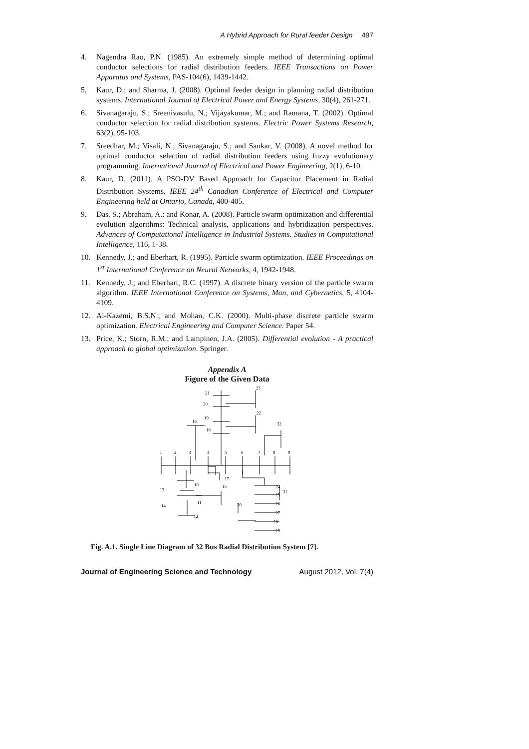A Hybrid Approach for Rural feeder Design 497
4. Nagendra Rao, P.N. (1985). An extremely simple method of determining optimal conductor selections for radial distribution feeders. IEEE Transactions on Power Apparatus and Systems, PAS-104(6), 1439-1442.
5. Kaur, D.; and Sharma, J. (2008). Optimal feeder design in planning radial distribution systems. International Journal of Electrical Power and Energy Systems, 30(4), 261-271.
6. Sivanagaraju, S.; Sreenivasulu, N.; Vijayakumar, M.; and Ramana, T. (2002). Optimal conductor selection for radial distribution systems. Electric Power Systems Research, 63(2), 95-103.
7. Sreedhar, M.; Visali, N.; Sivanagaraju, S.; and Sankar, V. (2008). A novel method for optimal conductor selection of radial distribution feeders using fuzzy evolutionary programming. International Journal of Electrical and Power Engineering, 2(1), 6-10.
8. Kaur, D. (2011). A PSO-DV Based Approach for Capacitor Placement in Radial Distribution Systems. IEEE 24<sup>th</sup> Canadian Conference of Electrical and Computer Engineering held at Ontario, Canada, 400-405.
9. Das, S.; Abraham, A.; and Konar, A. (2008). Particle swarm optimization and differential evolution algorithms: Technical analysis, applications and hybridization perspectives. Advances of Computational Intelligence in Industrial Systems. Studies in Computational Intelligence, 116, 1-38.
10. Kennedy, J.; and Eberhart, R. (1995). Particle swarm optimization. IEEE Proceedings on 1<sup>st</sup> International Conference on Neural Networks, 4, 1942-1948.
11. Kennedy, J.; and Eberhart, R.C. (1997). A discrete binary version of the particle swarm algorithm. IEEE International Conference on Systems, Man, and Cybernetics, 5, 4104-4109.
12. Al-Kazemi, B.S.N.; and Mohan, C.K. (2000). Multi-phase discrete particle swarm optimization. Electrical Engineering and Computer Science. Paper 54.
13. Price, K.; Storn, R.M.; and Lampinen, J.A. (2005). Differential evolution - A practical approach to global optimization. Springer.
Appendix A
Figure of the Given Data
1
2
3
4
5
6
7
8
9
21
20
19
18
16
23
22
32
17
10
15
13
14
11
12
30
24
25
31
26
27
28
29
Fig. A.1. Single Line Diagram of 32 Bus Radial Distribution System [7].
Journal of Engineering Science and Technology August 2012, Vol. 7(4)